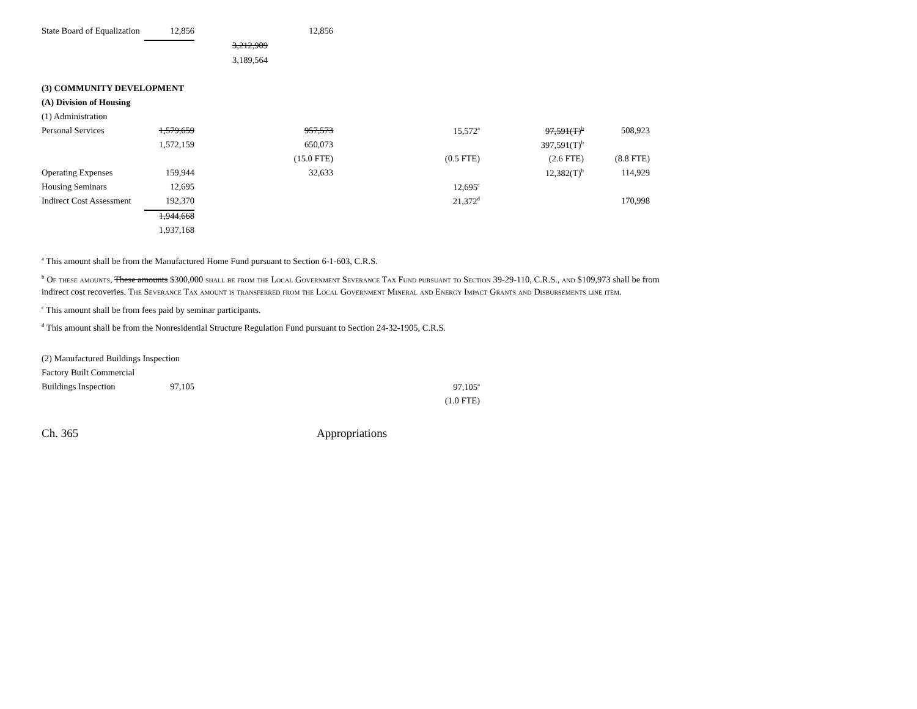| State Board of Equalization | 12,856 | | 12,856 | | | |
| | | 3,212,909 | | | | |
| | | 3,189,564 | | | | |
| (3) COMMUNITY DEVELOPMENT | | | | | | |
| (A) Division of Housing | | | | | | |
| (1) Administration | | | | | | |
| Personal Services | 1,579,659 | | 957,573 | 15,572<sup>a</sup> | 97,591(T)<sup>b</sup> | 508,923 |
| | 1,572,159 | | 650,073 | | 397,591(T)<sup>b</sup> | |
| | | | (15.0 FTE) | (0.5 FTE) | (2.6 FTE) | (8.8 FTE) |
| Operating Expenses | 159,944 | | 32,633 | | 12,382(T)<sup>b</sup> | 114,929 |
| Housing Seminars | 12,695 | | | 12,695<sup>c</sup> | | |
| Indirect Cost Assessment | 192,370 | | | 21,372<sup>d</sup> | | 170,998 |
| | 1,944,668 | | | | | |
| | 1,937,168 | | | | | |
<sup>a</sup> This amount shall be from the Manufactured Home Fund pursuant to Section 6-1-603, C.R.S.
<sup>b</sup> Of these amounts, These amounts $300,000 shall be from the Local Government Severance Tax Fund pursuant to Section 39-29-110, C.R.S., and $109,973 shall be from indirect cost recoveries. The Severance Tax amount is transferred from the Local Government Mineral and Energy Impact Grants and Disbursements line item.
<sup>c</sup> This amount shall be from fees paid by seminar participants.
<sup>d</sup> This amount shall be from the Nonresidential Structure Regulation Fund pursuant to Section 24-32-1905, C.R.S.
| (2) Manufactured Buildings Inspection | | |
| Factory Built Commercial | | |
| Buildings Inspection | 97,105 | 97,105<sup>a</sup> |
| | | (1.0 FTE) |
Ch. 365 Appropriations